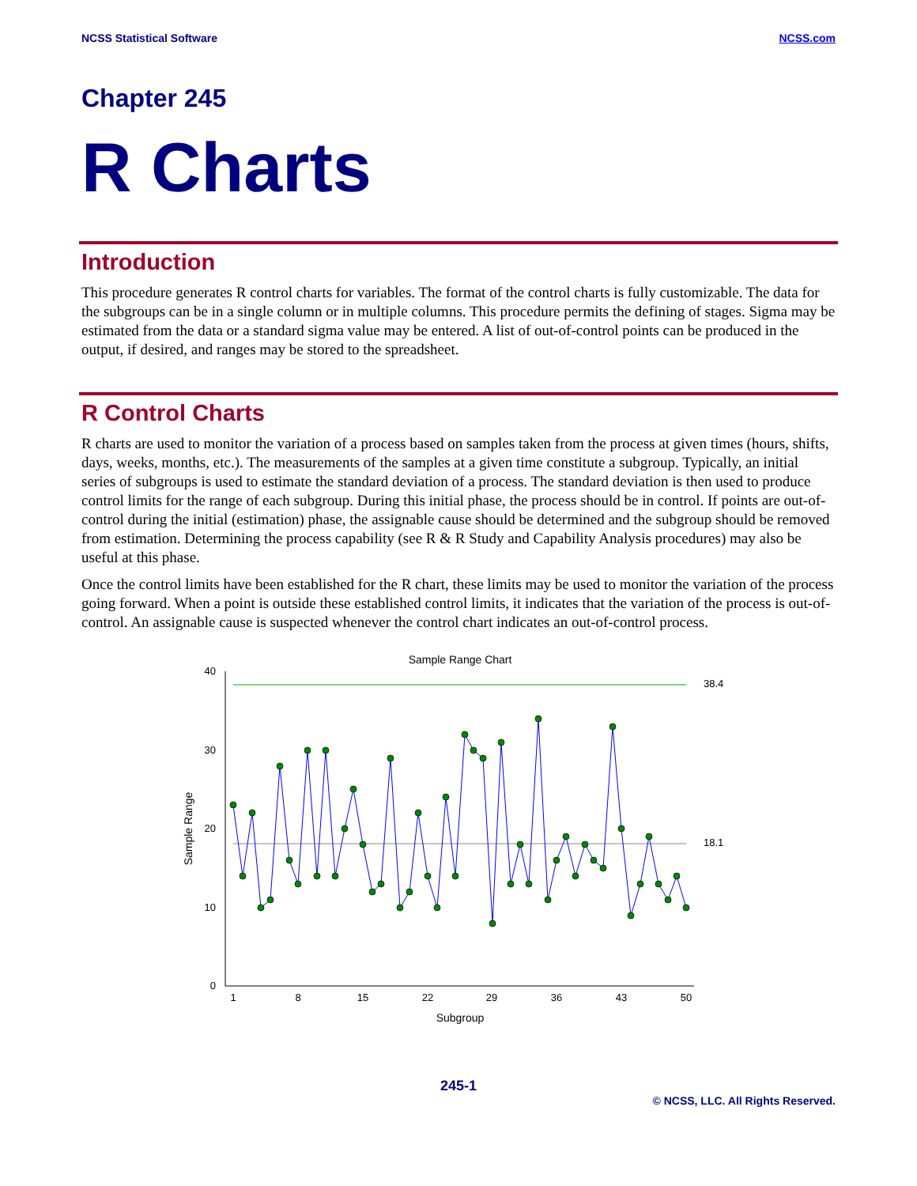NCSS Statistical Software NCSS.com
Chapter 245
R Charts
Introduction
This procedure generates R control charts for variables. The format of the control charts is fully customizable. The data for the subgroups can be in a single column or in multiple columns. This procedure permits the defining of stages. Sigma may be estimated from the data or a standard sigma value may be entered. A list of out-of-control points can be produced in the output, if desired, and ranges may be stored to the spreadsheet.
R Control Charts
R charts are used to monitor the variation of a process based on samples taken from the process at given times (hours, shifts, days, weeks, months, etc.). The measurements of the samples at a given time constitute a subgroup. Typically, an initial series of subgroups is used to estimate the standard deviation of a process. The standard deviation is then used to produce control limits for the range of each subgroup. During this initial phase, the process should be in control. If points are out-of-control during the initial (estimation) phase, the assignable cause should be determined and the subgroup should be removed from estimation. Determining the process capability (see R & R Study and Capability Analysis procedures) may also be useful at this phase.
Once the control limits have been established for the R chart, these limits may be used to monitor the variation of the process going forward. When a point is outside these established control limits, it indicates that the variation of the process is out-of-control. An assignable cause is suspected whenever the control chart indicates an out-of-control process.
Sample Range Chart
40
30
20
10
0
1
8
15
22
29
36
43
50
Subgroup
Sample Range
38.4
18.1
245-1
© NCSS, LLC. All Rights Reserved.